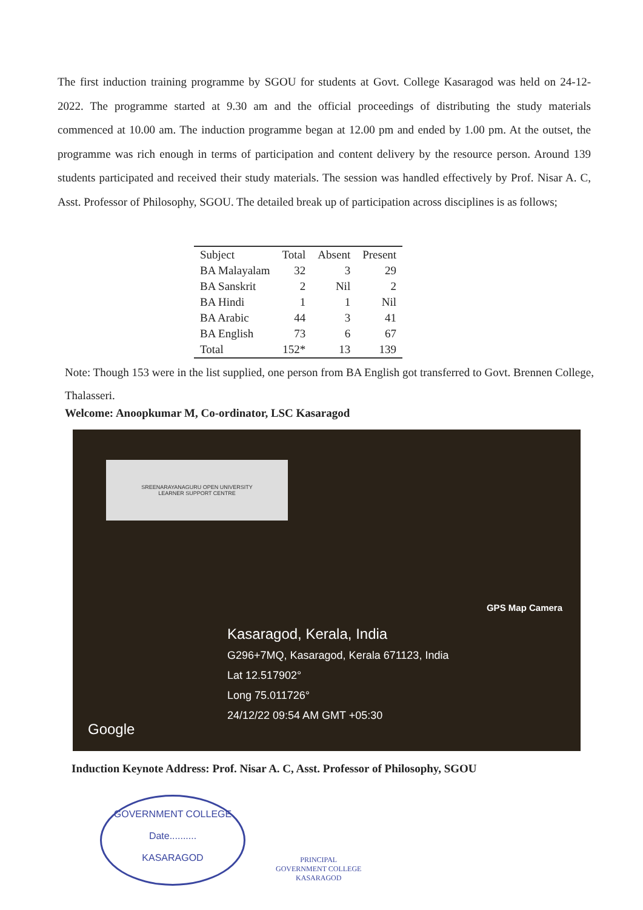The first induction training programme by SGOU for students at Govt. College Kasaragod was held on 24-12-2022. The programme started at 9.30 am and the official proceedings of distributing the study materials commenced at 10.00 am. The induction programme began at 12.00 pm and ended by 1.00 pm. At the outset, the programme was rich enough in terms of participation and content delivery by the resource person. Around 139 students participated and received their study materials. The session was handled effectively by Prof. Nisar A. C, Asst. Professor of Philosophy, SGOU. The detailed break up of participation across disciplines is as follows;
| Subject | Total | Absent | Present |
| --- | --- | --- | --- |
| BA Malayalam | 32 | 3 | 29 |
| BA Sanskrit | 2 | Nil | 2 |
| BA Hindi | 1 | 1 | Nil |
| BA Arabic | 44 | 3 | 41 |
| BA English | 73 | 6 | 67 |
| Total | 152* | 13 | 139 |
Note: Though 153 were in the list supplied, one person from BA English got transferred to Govt. Brennen College, Thalasseri.
Welcome: Anoopkumar M, Co-ordinator, LSC Kasaragod
SREENARAYANAGURU OPEN UNIVERSITY
LEARNER SUPPORT CENTRE
GPS Map Camera
Kasaragod, Kerala, India
G296+7MQ, Kasaragod, Kerala 671123, India
Lat 12.517902°
Long 75.011726°
24/12/22 09:54 AM GMT +05:30
Google
Induction Keynote Address: Prof. Nisar A. C, Asst. Professor of Philosophy, SGOU
GOVERNMENT COLLEGE
Date..........
KASARAGOD
PRINCIPAL
GOVERNMENT COLLEGE
KASARAGOD